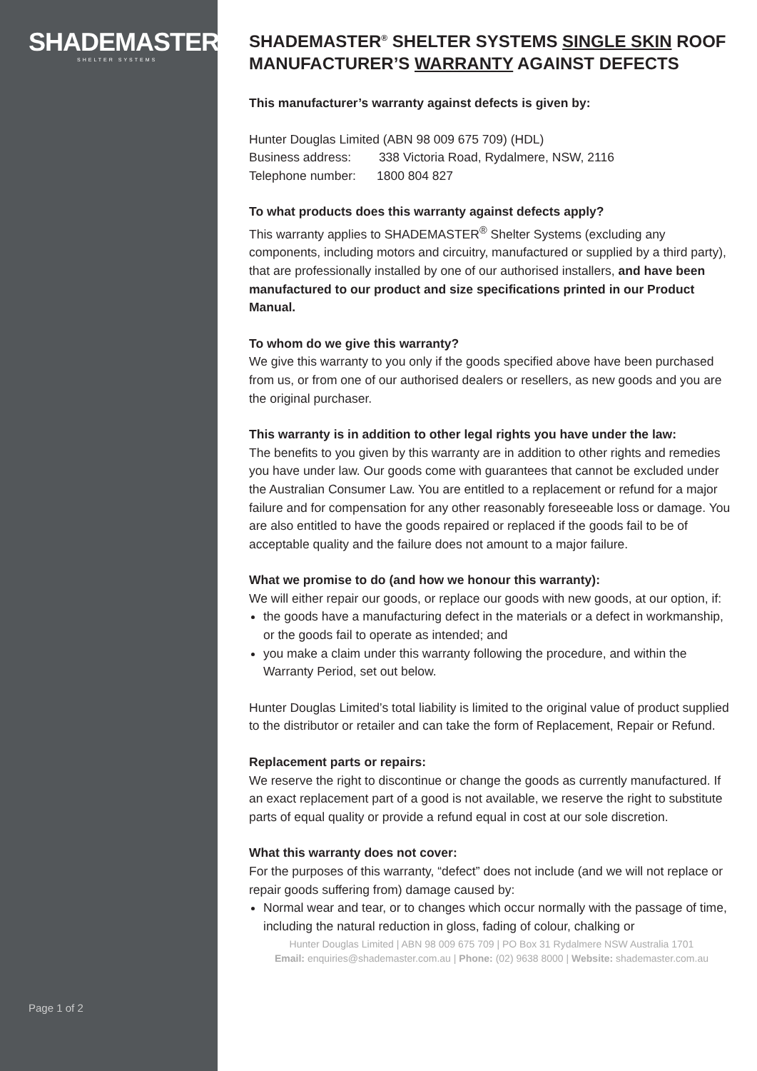SHADEMASTER<sup>®</sup>
SHELTER SYSTEMS
Page 1 of 2
SHADEMASTER<sup>®</sup> SHELTER SYSTEMS SINGLE SKIN ROOF MANUFACTURER’S WARRANTY AGAINST DEFECTS
This manufacturer’s warranty against defects is given by:
Hunter Douglas Limited (ABN 98 009 675 709) (HDL)
Business address: 338 Victoria Road, Rydalmere, NSW, 2116
Telephone number: 1800 804 827
To what products does this warranty against defects apply?
This warranty applies to SHADEMASTER<sup>®</sup> Shelter Systems (excluding any components, including motors and circuitry, manufactured or supplied by a third party), that are professionally installed by one of our authorised installers, and have been manufactured to our product and size specifications printed in our Product Manual.
To whom do we give this warranty?
We give this warranty to you only if the goods specified above have been purchased from us, or from one of our authorised dealers or resellers, as new goods and you are the original purchaser.
This warranty is in addition to other legal rights you have under the law:
The benefits to you given by this warranty are in addition to other rights and remedies you have under law. Our goods come with guarantees that cannot be excluded under the Australian Consumer Law. You are entitled to a replacement or refund for a major failure and for compensation for any other reasonably foreseeable loss or damage. You are also entitled to have the goods repaired or replaced if the goods fail to be of acceptable quality and the failure does not amount to a major failure.
What we promise to do (and how we honour this warranty):
We will either repair our goods, or replace our goods with new goods, at our option, if:
the goods have a manufacturing defect in the materials or a defect in workmanship, or the goods fail to operate as intended; and
you make a claim under this warranty following the procedure, and within the Warranty Period, set out below.
Hunter Douglas Limited’s total liability is limited to the original value of product supplied to the distributor or retailer and can take the form of Replacement, Repair or Refund.
Replacement parts or repairs:
We reserve the right to discontinue or change the goods as currently manufactured. If an exact replacement part of a good is not available, we reserve the right to substitute parts of equal quality or provide a refund equal in cost at our sole discretion.
What this warranty does not cover:
For the purposes of this warranty, “defect” does not include (and we will not replace or repair goods suffering from) damage caused by:
Normal wear and tear, or to changes which occur normally with the passage of time, including the natural reduction in gloss, fading of colour, chalking or
Hunter Douglas Limited | ABN 98 009 675 709 | PO Box 31 Rydalmere NSW Australia 1701
Email: enquiries@shademaster.com.au | Phone: (02) 9638 8000 | Website: shademaster.com.au